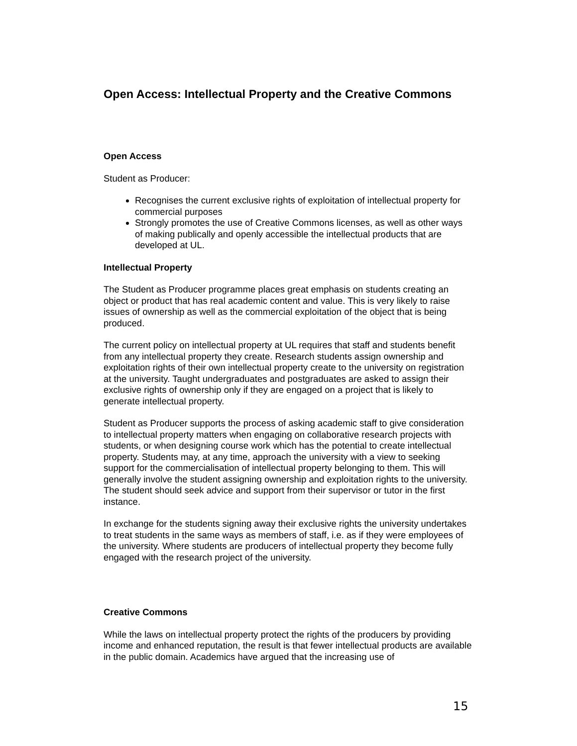Open Access: Intellectual Property and the Creative Commons
Open Access
Student as Producer:
Recognises the current exclusive rights of exploitation of intellectual property for commercial purposes
Strongly promotes the use of Creative Commons licenses, as well as other ways of making publically and openly accessible the intellectual products that are developed at UL.
Intellectual Property
The Student as Producer programme places great emphasis on students creating an object or product that has real academic content and value. This is very likely to raise issues of ownership as well as the commercial exploitation of the object that is being produced.
The current policy on intellectual property at UL requires that staff and students benefit from any intellectual property they create. Research students assign ownership and exploitation rights of their own intellectual property create to the university on registration at the university. Taught undergraduates and postgraduates are asked to assign their exclusive rights of ownership only if they are engaged on a project that is likely to generate intellectual property.
Student as Producer supports the process of asking academic staff to give consideration to intellectual property matters when engaging on collaborative research projects with students, or when designing course work which has the potential to create intellectual property. Students may, at any time, approach the university with a view to seeking support for the commercialisation of intellectual property belonging to them. This will generally involve the student assigning ownership and exploitation rights to the university. The student should seek advice and support from their supervisor or tutor in the first instance.
In exchange for the students signing away their exclusive rights the university undertakes to treat students in the same ways as members of staff, i.e. as if they were employees of the university. Where students are producers of intellectual property they become fully engaged with the research project of the university.
Creative Commons
While the laws on intellectual property protect the rights of the producers by providing income and enhanced reputation, the result is that fewer intellectual products are available in the public domain. Academics have argued that the increasing use of
15